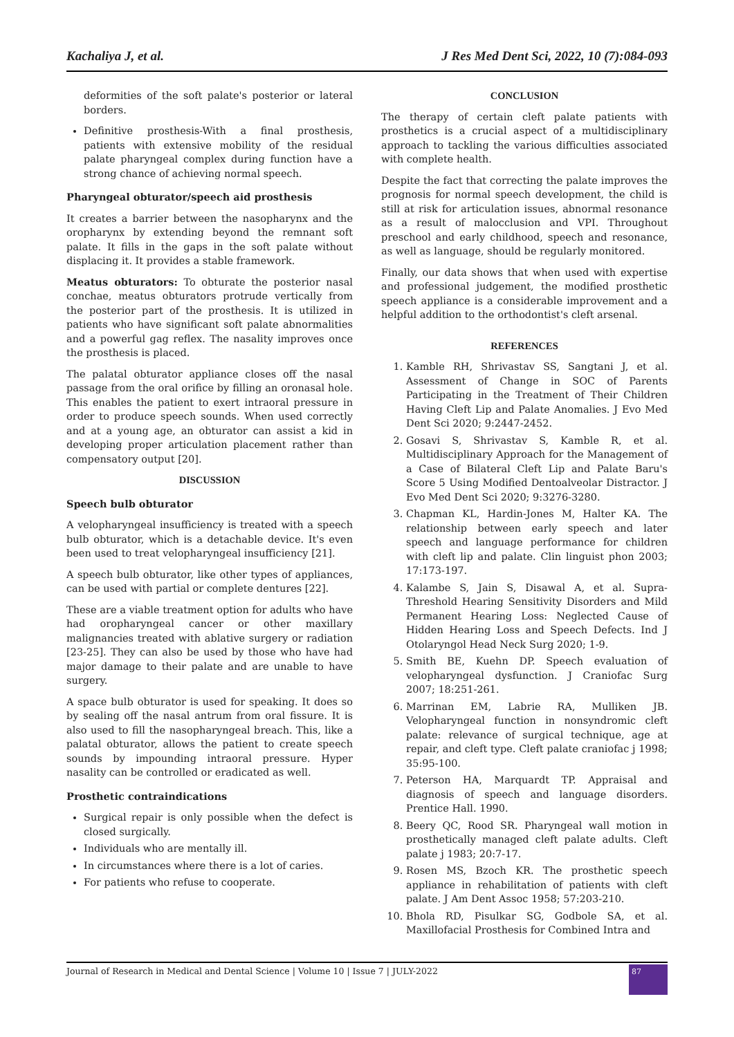Kachaliya J, et al. J Res Med Dent Sci, 2022, 10 (7):084-093
deformities of the soft palate's posterior or lateral borders.
Definitive prosthesis-With a final prosthesis, patients with extensive mobility of the residual palate pharyngeal complex during function have a strong chance of achieving normal speech.
Pharyngeal obturator/speech aid prosthesis
It creates a barrier between the nasopharynx and the oropharynx by extending beyond the remnant soft palate. It fills in the gaps in the soft palate without displacing it. It provides a stable framework.
Meatus obturators: To obturate the posterior nasal conchae, meatus obturators protrude vertically from the posterior part of the prosthesis. It is utilized in patients who have significant soft palate abnormalities and a powerful gag reflex. The nasality improves once the prosthesis is placed.
The palatal obturator appliance closes off the nasal passage from the oral orifice by filling an oronasal hole. This enables the patient to exert intraoral pressure in order to produce speech sounds. When used correctly and at a young age, an obturator can assist a kid in developing proper articulation placement rather than compensatory output [20].
DISCUSSION
Speech bulb obturator
A velopharyngeal insufficiency is treated with a speech bulb obturator, which is a detachable device. It's even been used to treat velopharyngeal insufficiency [21].
A speech bulb obturator, like other types of appliances, can be used with partial or complete dentures [22].
These are a viable treatment option for adults who have had oropharyngeal cancer or other maxillary malignancies treated with ablative surgery or radiation [23-25]. They can also be used by those who have had major damage to their palate and are unable to have surgery.
A space bulb obturator is used for speaking. It does so by sealing off the nasal antrum from oral fissure. It is also used to fill the nasopharyngeal breach. This, like a palatal obturator, allows the patient to create speech sounds by impounding intraoral pressure. Hyper nasality can be controlled or eradicated as well.
Prosthetic contraindications
Surgical repair is only possible when the defect is closed surgically.
Individuals who are mentally ill.
In circumstances where there is a lot of caries.
For patients who refuse to cooperate.
CONCLUSION
The therapy of certain cleft palate patients with prosthetics is a crucial aspect of a multidisciplinary approach to tackling the various difficulties associated with complete health.
Despite the fact that correcting the palate improves the prognosis for normal speech development, the child is still at risk for articulation issues, abnormal resonance as a result of malocclusion and VPI. Throughout preschool and early childhood, speech and resonance, as well as language, should be regularly monitored.
Finally, our data shows that when used with expertise and professional judgement, the modified prosthetic speech appliance is a considerable improvement and a helpful addition to the orthodontist's cleft arsenal.
REFERENCES
1. Kamble RH, Shrivastav SS, Sangtani J, et al. Assessment of Change in SOC of Parents Participating in the Treatment of Their Children Having Cleft Lip and Palate Anomalies. J Evo Med Dent Sci 2020; 9:2447-2452.
2. Gosavi S, Shrivastav S, Kamble R, et al. Multidisciplinary Approach for the Management of a Case of Bilateral Cleft Lip and Palate Baru's Score 5 Using Modified Dentoalveolar Distractor. J Evo Med Dent Sci 2020; 9:3276-3280.
3. Chapman KL, Hardin-Jones M, Halter KA. The relationship between early speech and later speech and language performance for children with cleft lip and palate. Clin linguist phon 2003; 17:173-197.
4. Kalambe S, Jain S, Disawal A, et al. Supra-Threshold Hearing Sensitivity Disorders and Mild Permanent Hearing Loss: Neglected Cause of Hidden Hearing Loss and Speech Defects. Ind J Otolaryngol Head Neck Surg 2020; 1-9.
5. Smith BE, Kuehn DP. Speech evaluation of velopharyngeal dysfunction. J Craniofac Surg 2007; 18:251-261.
6. Marrinan EM, Labrie RA, Mulliken JB. Velopharyngeal function in nonsyndromic cleft palate: relevance of surgical technique, age at repair, and cleft type. Cleft palate craniofac j 1998; 35:95-100.
7. Peterson HA, Marquardt TP. Appraisal and diagnosis of speech and language disorders. Prentice Hall. 1990.
8. Beery QC, Rood SR. Pharyngeal wall motion in prosthetically managed cleft palate adults. Cleft palate j 1983; 20:7-17.
9. Rosen MS, Bzoch KR. The prosthetic speech appliance in rehabilitation of patients with cleft palate. J Am Dent Assoc 1958; 57:203-210.
10. Bhola RD, Pisulkar SG, Godbole SA, et al. Maxillofacial Prosthesis for Combined Intra and
Journal of Research in Medical and Dental Science | Volume 10 | Issue 7 | JULY-2022
87